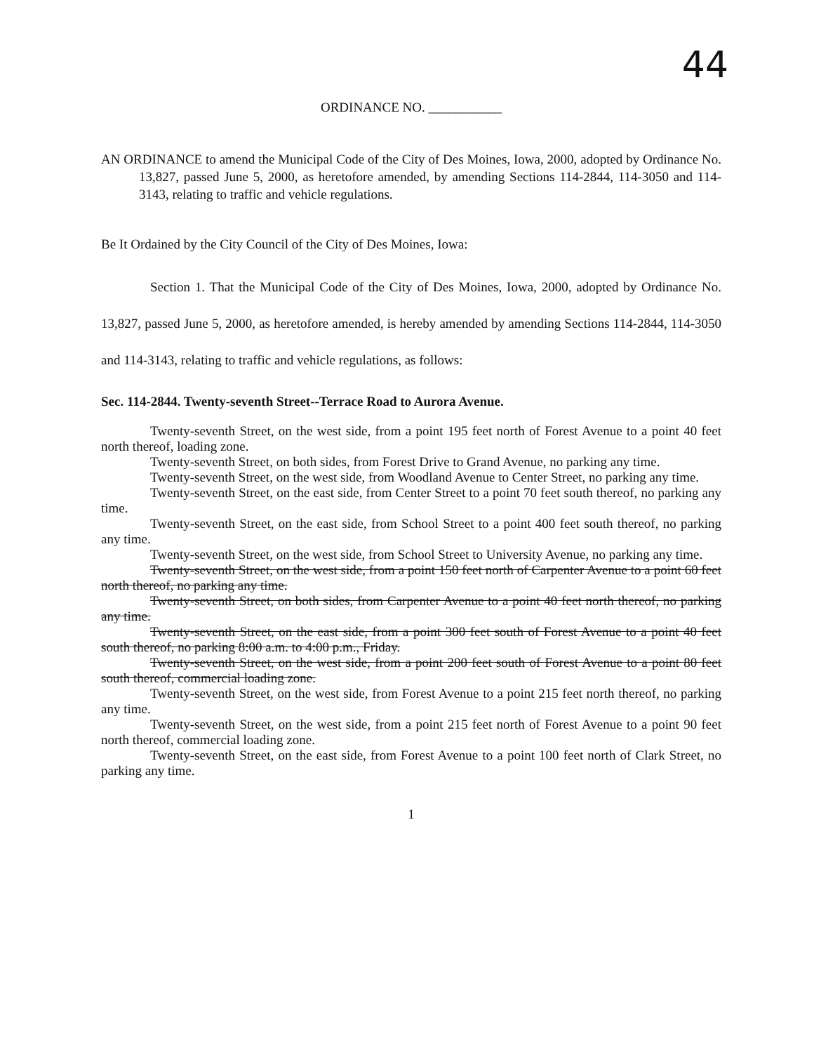44
ORDINANCE NO. ___________
AN ORDINANCE to amend the Municipal Code of the City of Des Moines, Iowa, 2000, adopted by Ordinance No. 13,827, passed June 5, 2000, as heretofore amended, by amending Sections 114-2844, 114-3050 and 114-3143, relating to traffic and vehicle regulations.
Be It Ordained by the City Council of the City of Des Moines, Iowa:
Section 1. That the Municipal Code of the City of Des Moines, Iowa, 2000, adopted by Ordinance No. 13,827, passed June 5, 2000, as heretofore amended, is hereby amended by amending Sections 114-2844, 114-3050 and 114-3143, relating to traffic and vehicle regulations, as follows:
Sec. 114-2844. Twenty-seventh Street--Terrace Road to Aurora Avenue.
Twenty-seventh Street, on the west side, from a point 195 feet north of Forest Avenue to a point 40 feet north thereof, loading zone.
Twenty-seventh Street, on both sides, from Forest Drive to Grand Avenue, no parking any time.
Twenty-seventh Street, on the west side, from Woodland Avenue to Center Street, no parking any time.
Twenty-seventh Street, on the east side, from Center Street to a point 70 feet south thereof, no parking any time.
Twenty-seventh Street, on the east side, from School Street to a point 400 feet south thereof, no parking any time.
Twenty-seventh Street, on the west side, from School Street to University Avenue, no parking any time.
Twenty-seventh Street, on the west side, from a point 150 feet north of Carpenter Avenue to a point 60 feet north thereof, no parking any time.
Twenty-seventh Street, on both sides, from Carpenter Avenue to a point 40 feet north thereof, no parking any time.
Twenty-seventh Street, on the east side, from a point 300 feet south of Forest Avenue to a point 40 feet south thereof, no parking 8:00 a.m. to 4:00 p.m., Friday.
Twenty-seventh Street, on the west side, from a point 200 feet south of Forest Avenue to a point 80 feet south thereof, commercial loading zone.
Twenty-seventh Street, on the west side, from Forest Avenue to a point 215 feet north thereof, no parking any time.
Twenty-seventh Street, on the west side, from a point 215 feet north of Forest Avenue to a point 90 feet north thereof, commercial loading zone.
Twenty-seventh Street, on the east side, from Forest Avenue to a point 100 feet north of Clark Street, no parking any time.
1